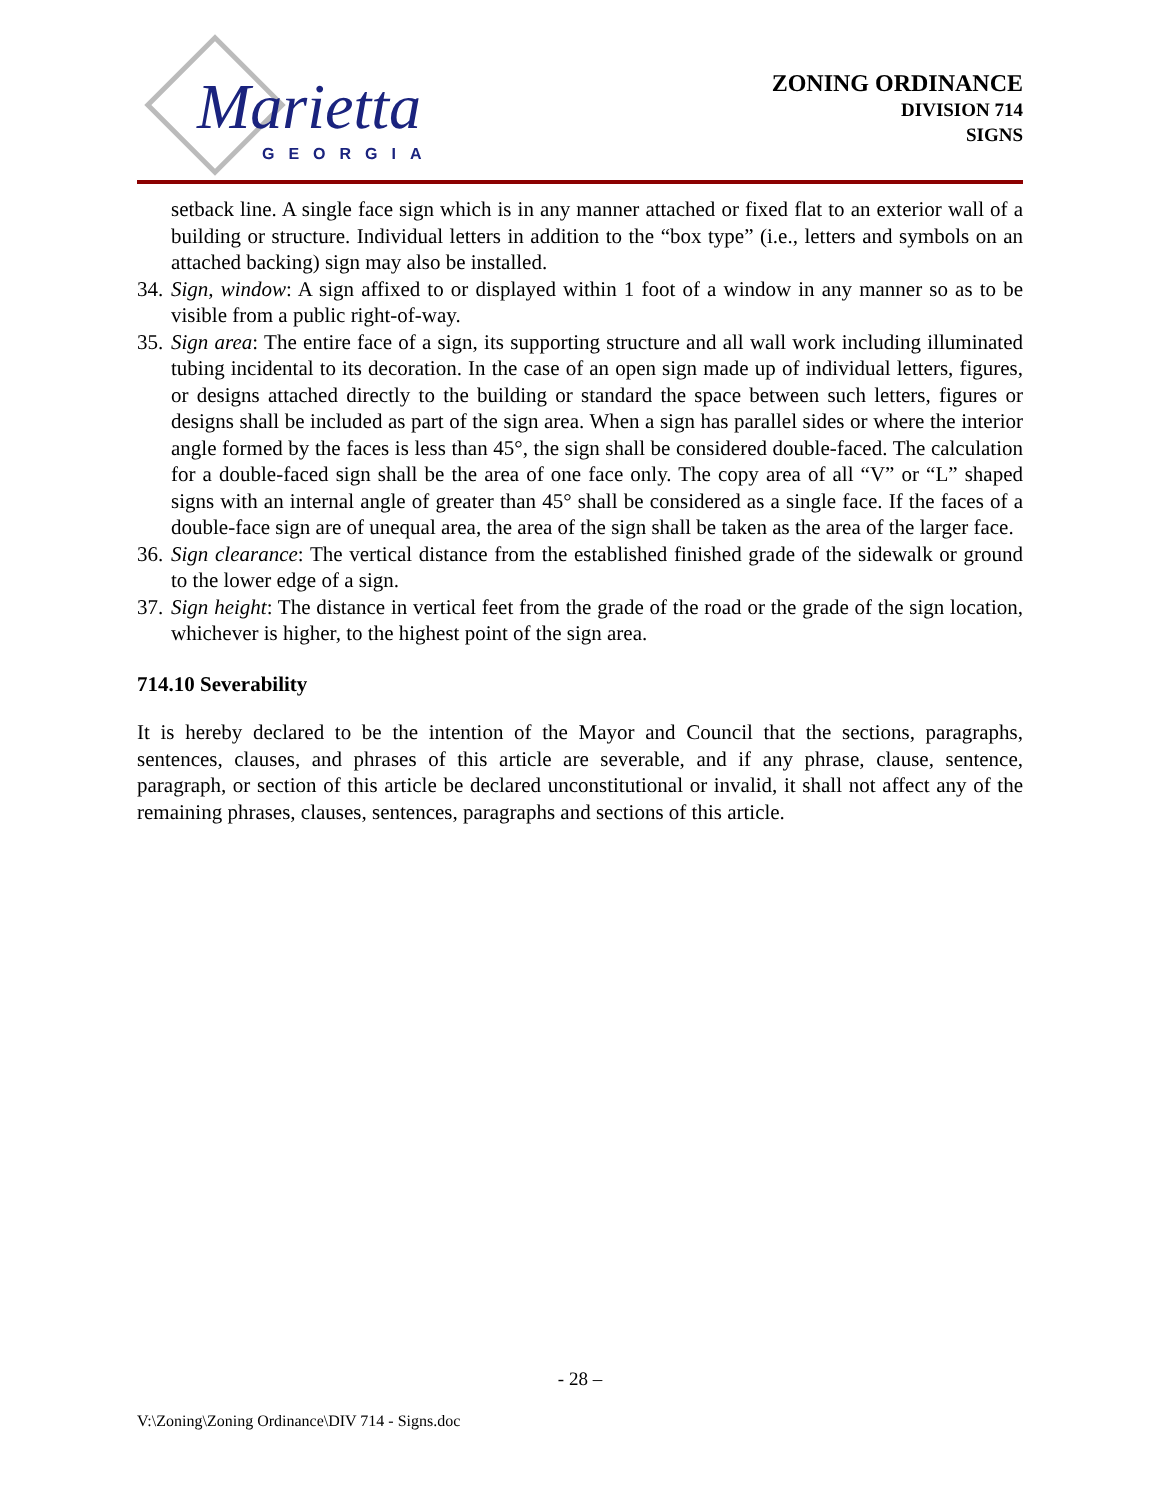Marietta
GEORGIA
ZONING ORDINANCE
DIVISION 714
SIGNS
setback line. A single face sign which is in any manner attached or fixed flat to an exterior wall of a building or structure. Individual letters in addition to the “box type” (i.e., letters and symbols on an attached backing) sign may also be installed.
34. Sign, window: A sign affixed to or displayed within 1 foot of a window in any manner so as to be visible from a public right-of-way.
35. Sign area: The entire face of a sign, its supporting structure and all wall work including illuminated tubing incidental to its decoration. In the case of an open sign made up of individual letters, figures, or designs attached directly to the building or standard the space between such letters, figures or designs shall be included as part of the sign area. When a sign has parallel sides or where the interior angle formed by the faces is less than 45°, the sign shall be considered double-faced. The calculation for a double-faced sign shall be the area of one face only. The copy area of all “V” or “L” shaped signs with an internal angle of greater than 45° shall be considered as a single face. If the faces of a double-face sign are of unequal area, the area of the sign shall be taken as the area of the larger face.
36. Sign clearance: The vertical distance from the established finished grade of the sidewalk or ground to the lower edge of a sign.
37. Sign height: The distance in vertical feet from the grade of the road or the grade of the sign location, whichever is higher, to the highest point of the sign area.
714.10 Severability
It is hereby declared to be the intention of the Mayor and Council that the sections, paragraphs, sentences, clauses, and phrases of this article are severable, and if any phrase, clause, sentence, paragraph, or section of this article be declared unconstitutional or invalid, it shall not affect any of the remaining phrases, clauses, sentences, paragraphs and sections of this article.
- 28 –
V:\Zoning\Zoning Ordinance\DIV 714 - Signs.doc